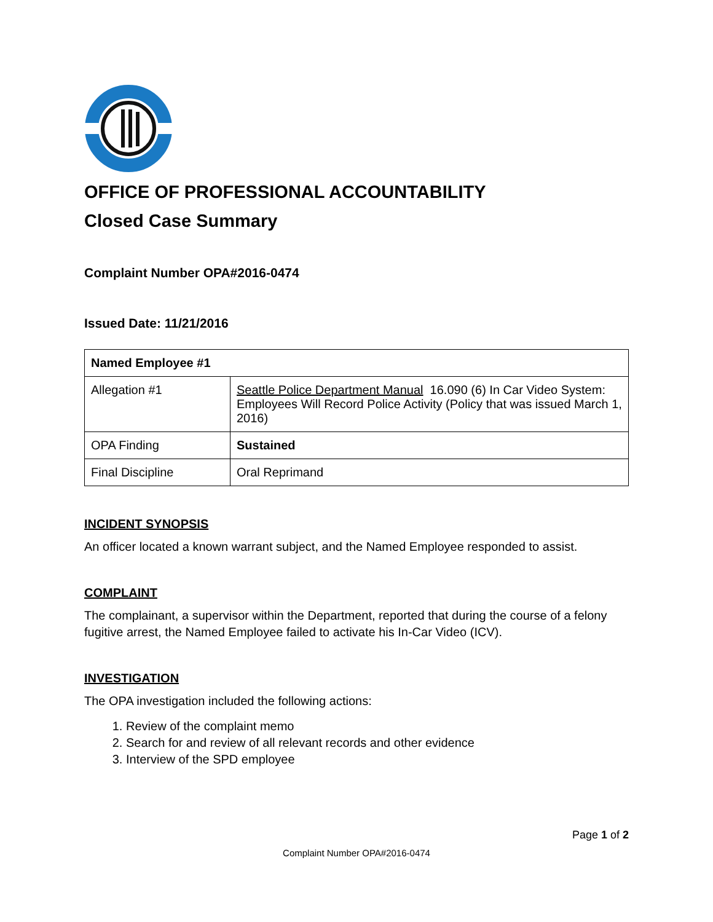OFFICE OF PROFESSIONAL ACCOUNTABILITY
Closed Case Summary
Complaint Number OPA#2016-0474
Issued Date: 11/21/2016
| Named Employee #1 | |
| --- | --- |
| Allegation #1 | Seattle Police Department Manual 16.090 (6) In Car Video System: Employees Will Record Police Activity (Policy that was issued March 1, 2016) |
| OPA Finding | Sustained |
| Final Discipline | Oral Reprimand |
INCIDENT SYNOPSIS
An officer located a known warrant subject, and the Named Employee responded to assist.
COMPLAINT
The complainant, a supervisor within the Department, reported that during the course of a felony fugitive arrest, the Named Employee failed to activate his In-Car Video (ICV).
INVESTIGATION
The OPA investigation included the following actions:
1. Review of the complaint memo
2. Search for and review of all relevant records and other evidence
3. Interview of the SPD employee
Page 1 of 2
Complaint Number OPA#2016-0474